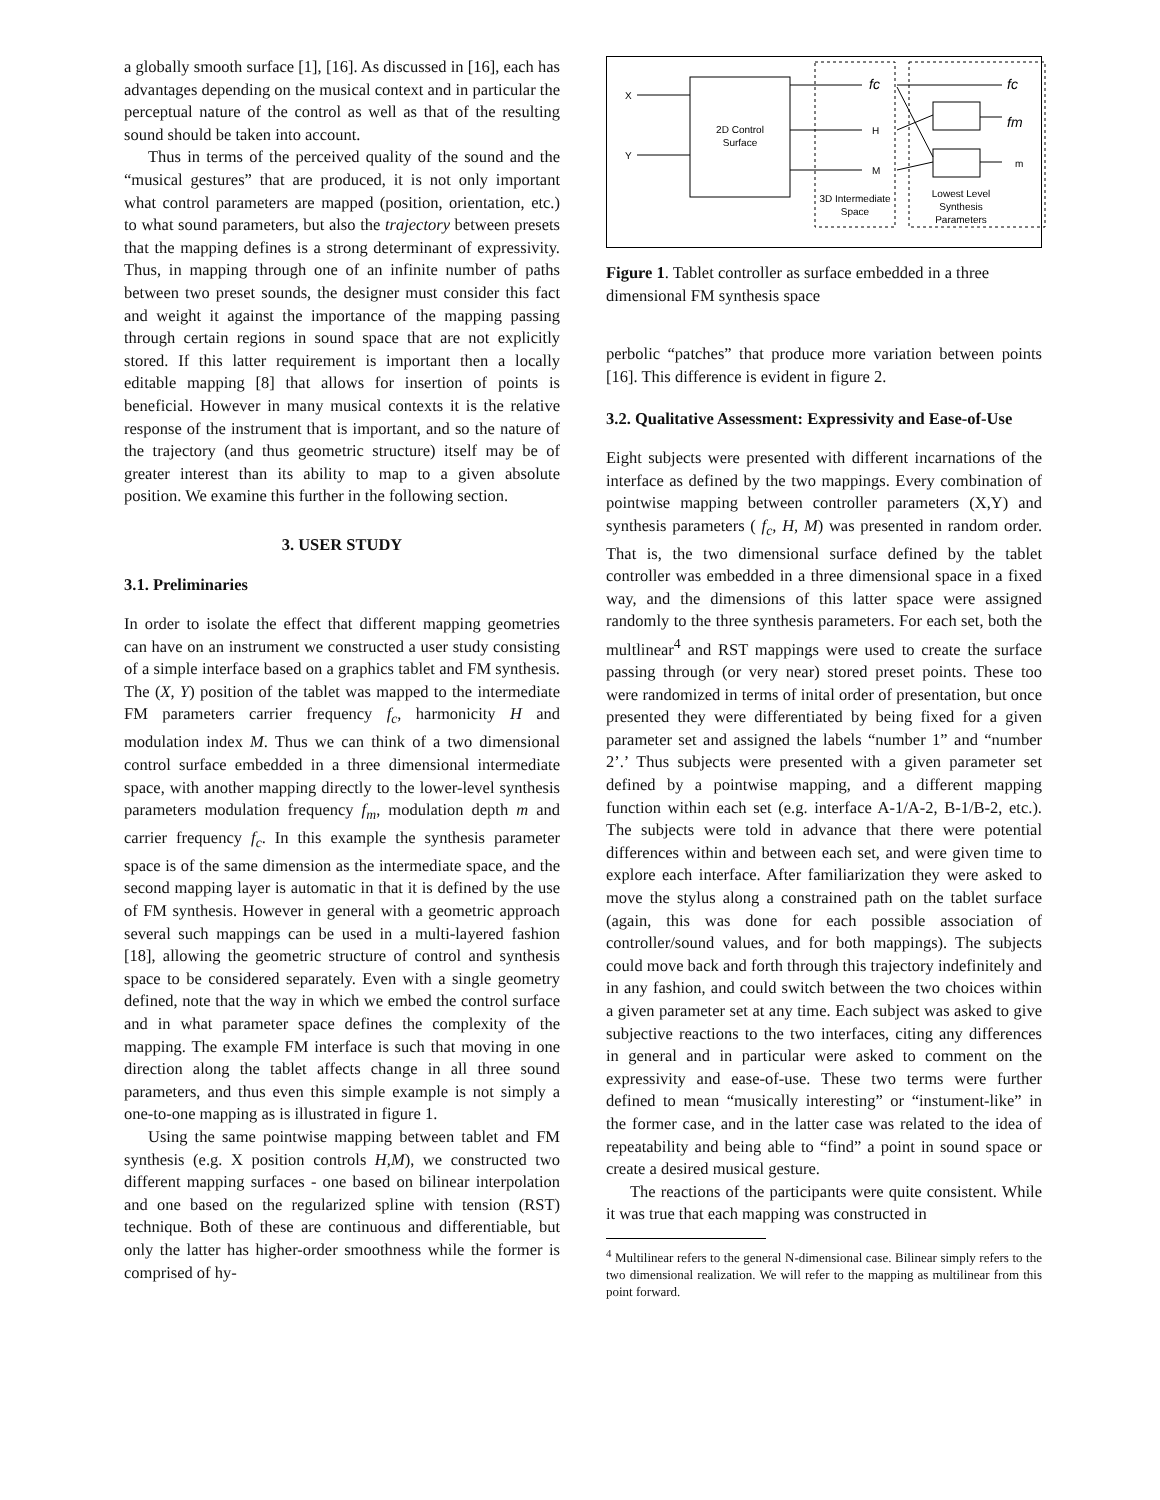a globally smooth surface [1], [16]. As discussed in [16], each has advantages depending on the musical context and in particular the perceptual nature of the control as well as that of the resulting sound should be taken into account.
Thus in terms of the perceived quality of the sound and the “musical gestures” that are produced, it is not only important what control parameters are mapped (position, orientation, etc.) to what sound parameters, but also the trajectory between presets that the mapping defines is a strong determinant of expressivity. Thus, in mapping through one of an infinite number of paths between two preset sounds, the designer must consider this fact and weight it against the importance of the mapping passing through certain regions in sound space that are not explicitly stored. If this latter requirement is important then a locally editable mapping [8] that allows for insertion of points is beneficial. However in many musical contexts it is the relative response of the instrument that is important, and so the nature of the trajectory (and thus geometric structure) itself may be of greater interest than its ability to map to a given absolute position. We examine this further in the following section.
3. USER STUDY
3.1. Preliminaries
In order to isolate the effect that different mapping geometries can have on an instrument we constructed a user study consisting of a simple interface based on a graphics tablet and FM synthesis. The (X, Y) position of the tablet was mapped to the intermediate FM parameters carrier frequency f<sub>c</sub>, harmonicity H and modulation index M. Thus we can think of a two dimensional control surface embedded in a three dimensional intermediate space, with another mapping directly to the lower-level synthesis parameters modulation frequency f<sub>m</sub>, modulation depth m and carrier frequency f<sub>c</sub>. In this example the synthesis parameter space is of the same dimension as the intermediate space, and the second mapping layer is automatic in that it is defined by the use of FM synthesis. However in general with a geometric approach several such mappings can be used in a multi-layered fashion [18], allowing the geometric structure of control and synthesis space to be considered separately. Even with a single geometry defined, note that the way in which we embed the control surface and in what parameter space defines the complexity of the mapping. The example FM interface is such that moving in one direction along the tablet affects change in all three sound parameters, and thus even this simple example is not simply a one-to-one mapping as is illustrated in figure 1.
Using the same pointwise mapping between tablet and FM synthesis (e.g. X position controls H,M), we constructed two different mapping surfaces - one based on bilinear interpolation and one based on the regularized spline with tension (RST) technique. Both of these are continuous and differentiable, but only the latter has higher-order smoothness while the former is comprised of hy-
2D Control
Surface
X
Y
fc
H
M
3D Intermediate
Space
fc
fm
m
Lowest Level
Synthesis
Parameters
Figure 1. Tablet controller as surface embedded in a three dimensional FM synthesis space
perbolic “patches” that produce more variation between points [16]. This difference is evident in figure 2.
3.2. Qualitative Assessment: Expressivity and Ease-of-Use
Eight subjects were presented with different incarnations of the interface as defined by the two mappings. Every combination of pointwise mapping between controller parameters (X,Y) and synthesis parameters ( f<sub>c</sub>, H, M) was presented in random order. That is, the two dimensional surface defined by the tablet controller was embedded in a three dimensional space in a fixed way, and the dimensions of this latter space were assigned randomly to the three synthesis parameters. For each set, both the multlinear<sup>4</sup> and RST mappings were used to create the surface passing through (or very near) stored preset points. These too were randomized in terms of inital order of presentation, but once presented they were differentiated by being fixed for a given parameter set and assigned the labels “number 1” and “number 2’.’ Thus subjects were presented with a given parameter set defined by a pointwise mapping, and a different mapping function within each set (e.g. interface A-1/A-2, B-1/B-2, etc.). The subjects were told in advance that there were potential differences within and between each set, and were given time to explore each interface. After familiarization they were asked to move the stylus along a constrained path on the tablet surface (again, this was done for each possible association of controller/sound values, and for both mappings). The subjects could move back and forth through this trajectory indefinitely and in any fashion, and could switch between the two choices within a given parameter set at any time. Each subject was asked to give subjective reactions to the two interfaces, citing any differences in general and in particular were asked to comment on the expressivity and ease-of-use. These two terms were further defined to mean “musically interesting” or “instument-like” in the former case, and in the latter case was related to the idea of repeatability and being able to “find” a point in sound space or create a desired musical gesture.
The reactions of the participants were quite consistent. While it was true that each mapping was constructed in
<sup>4</sup> Multilinear refers to the general N-dimensional case. Bilinear simply refers to the two dimensional realization. We will refer to the mapping as multilinear from this point forward.